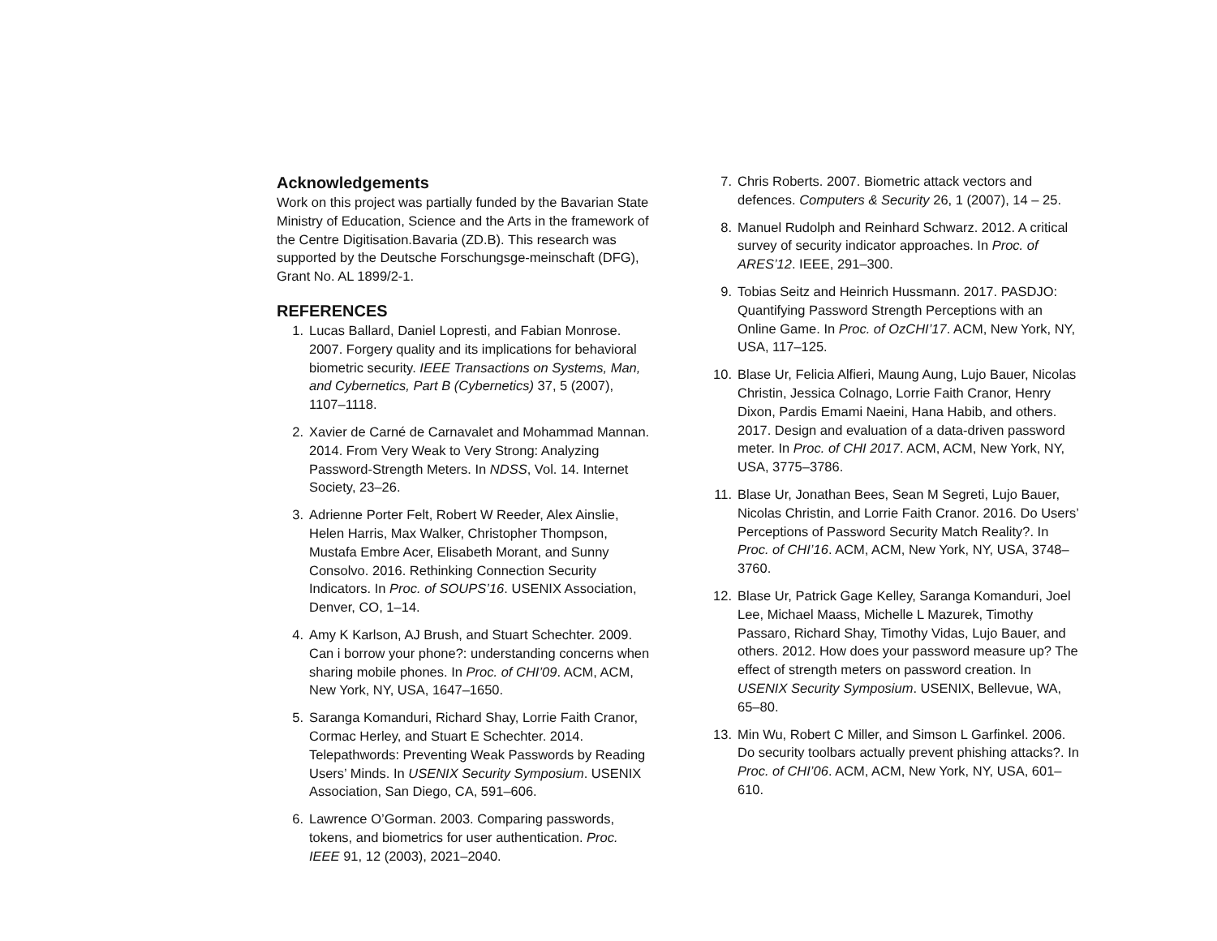Acknowledgements
Work on this project was partially funded by the Bavarian State Ministry of Education, Science and the Arts in the framework of the Centre Digitisation.Bavaria (ZD.B). This research was supported by the Deutsche Forschungsge-meinschaft (DFG), Grant No. AL 1899/2-1.
REFERENCES
1. Lucas Ballard, Daniel Lopresti, and Fabian Monrose. 2007. Forgery quality and its implications for behavioral biometric security. IEEE Transactions on Systems, Man, and Cybernetics, Part B (Cybernetics) 37, 5 (2007), 1107–1118.
2. Xavier de Carné de Carnavalet and Mohammad Mannan. 2014. From Very Weak to Very Strong: Analyzing Password-Strength Meters. In NDSS, Vol. 14. Internet Society, 23–26.
3. Adrienne Porter Felt, Robert W Reeder, Alex Ainslie, Helen Harris, Max Walker, Christopher Thompson, Mustafa Embre Acer, Elisabeth Morant, and Sunny Consolvo. 2016. Rethinking Connection Security Indicators. In Proc. of SOUPS’16. USENIX Association, Denver, CO, 1–14.
4. Amy K Karlson, AJ Brush, and Stuart Schechter. 2009. Can i borrow your phone?: understanding concerns when sharing mobile phones. In Proc. of CHI’09. ACM, ACM, New York, NY, USA, 1647–1650.
5. Saranga Komanduri, Richard Shay, Lorrie Faith Cranor, Cormac Herley, and Stuart E Schechter. 2014. Telepathwords: Preventing Weak Passwords by Reading Users’ Minds. In USENIX Security Symposium. USENIX Association, San Diego, CA, 591–606.
6. Lawrence O’Gorman. 2003. Comparing passwords, tokens, and biometrics for user authentication. Proc. IEEE 91, 12 (2003), 2021–2040.
7. Chris Roberts. 2007. Biometric attack vectors and defences. Computers & Security 26, 1 (2007), 14 – 25.
8. Manuel Rudolph and Reinhard Schwarz. 2012. A critical survey of security indicator approaches. In Proc. of ARES’12. IEEE, 291–300.
9. Tobias Seitz and Heinrich Hussmann. 2017. PASDJO: Quantifying Password Strength Perceptions with an Online Game. In Proc. of OzCHI’17. ACM, New York, NY, USA, 117–125.
10. Blase Ur, Felicia Alfieri, Maung Aung, Lujo Bauer, Nicolas Christin, Jessica Colnago, Lorrie Faith Cranor, Henry Dixon, Pardis Emami Naeini, Hana Habib, and others. 2017. Design and evaluation of a data-driven password meter. In Proc. of CHI 2017. ACM, ACM, New York, NY, USA, 3775–3786.
11. Blase Ur, Jonathan Bees, Sean M Segreti, Lujo Bauer, Nicolas Christin, and Lorrie Faith Cranor. 2016. Do Users’ Perceptions of Password Security Match Reality?. In Proc. of CHI’16. ACM, ACM, New York, NY, USA, 3748–3760.
12. Blase Ur, Patrick Gage Kelley, Saranga Komanduri, Joel Lee, Michael Maass, Michelle L Mazurek, Timothy Passaro, Richard Shay, Timothy Vidas, Lujo Bauer, and others. 2012. How does your password measure up? The effect of strength meters on password creation. In USENIX Security Symposium. USENIX, Bellevue, WA, 65–80.
13. Min Wu, Robert C Miller, and Simson L Garfinkel. 2006. Do security toolbars actually prevent phishing attacks?. In Proc. of CHI’06. ACM, ACM, New York, NY, USA, 601–610.